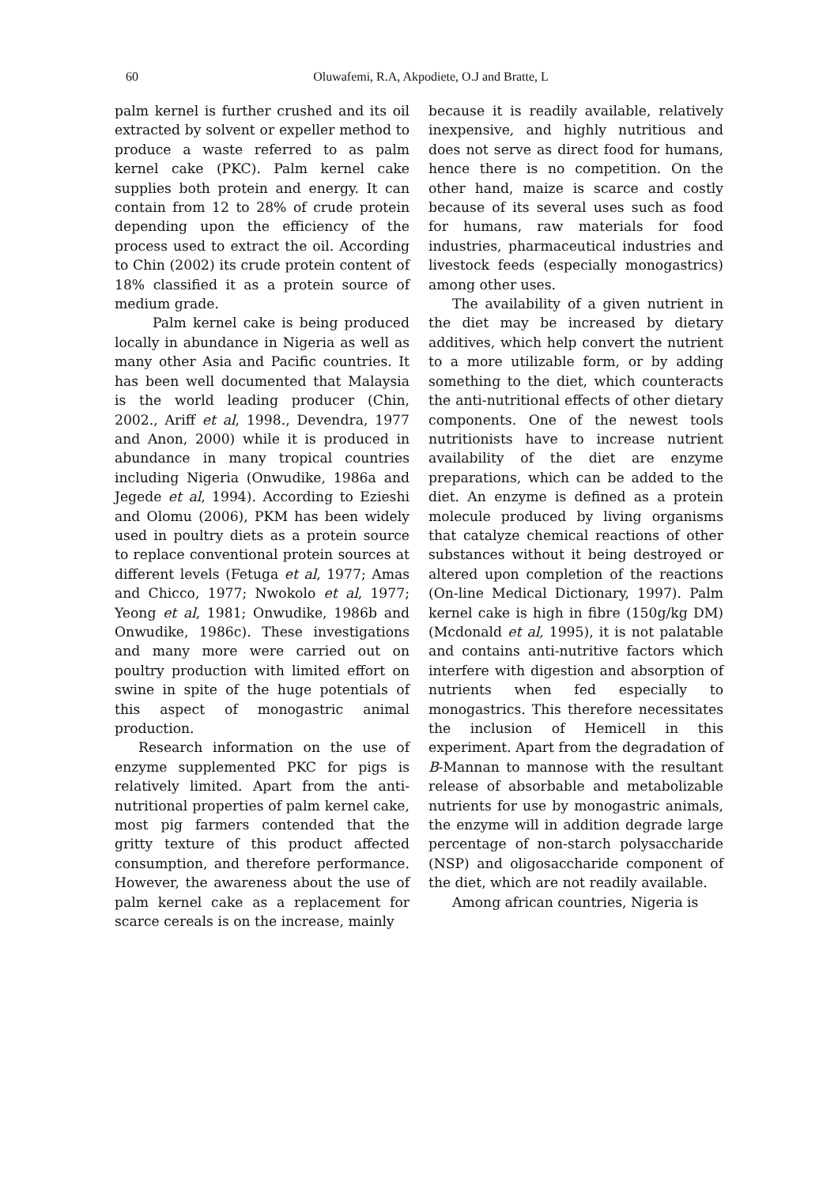60
Oluwafemi, R.A, Akpodiete, O.J and Bratte, L
palm kernel is further crushed and its oil extracted by solvent or expeller method to produce a waste referred to as palm kernel cake (PKC). Palm kernel cake supplies both protein and energy. It can contain from 12 to 28% of crude protein depending upon the efficiency of the process used to extract the oil. According to Chin (2002) its crude protein content of 18% classified it as a protein source of medium grade.
Palm kernel cake is being produced locally in abundance in Nigeria as well as many other Asia and Pacific countries. It has been well documented that Malaysia is the world leading producer (Chin, 2002., Ariff et al, 1998., Devendra, 1977 and Anon, 2000) while it is produced in abundance in many tropical countries including Nigeria (Onwudike, 1986a and Jegede et al, 1994). According to Ezieshi and Olomu (2006), PKM has been widely used in poultry diets as a protein source to replace conventional protein sources at different levels (Fetuga et al, 1977; Amas and Chicco, 1977; Nwokolo et al, 1977; Yeong et al, 1981; Onwudike, 1986b and Onwudike, 1986c). These investigations and many more were carried out on poultry production with limited effort on swine in spite of the huge potentials of this aspect of monogastric animal production.
Research information on the use of enzyme supplemented PKC for pigs is relatively limited. Apart from the anti-nutritional properties of palm kernel cake, most pig farmers contended that the gritty texture of this product affected consumption, and therefore performance. However, the awareness about the use of palm kernel cake as a replacement for scarce cereals is on the increase, mainly
because it is readily available, relatively inexpensive, and highly nutritious and does not serve as direct food for humans, hence there is no competition. On the other hand, maize is scarce and costly because of its several uses such as food for humans, raw materials for food industries, pharmaceutical industries and livestock feeds (especially monogastrics) among other uses.
The availability of a given nutrient in the diet may be increased by dietary additives, which help convert the nutrient to a more utilizable form, or by adding something to the diet, which counteracts the anti-nutritional effects of other dietary components. One of the newest tools nutritionists have to increase nutrient availability of the diet are enzyme preparations, which can be added to the diet. An enzyme is defined as a protein molecule produced by living organisms that catalyze chemical reactions of other substances without it being destroyed or altered upon completion of the reactions (On-line Medical Dictionary, 1997). Palm kernel cake is high in fibre (150g/kg DM) (Mcdonald et al, 1995), it is not palatable and contains anti-nutritive factors which interfere with digestion and absorption of nutrients when fed especially to monogastrics. This therefore necessitates the inclusion of Hemicell in this experiment. Apart from the degradation of B-Mannan to mannose with the resultant release of absorbable and metabolizable nutrients for use by monogastric animals, the enzyme will in addition degrade large percentage of non-starch polysaccharide (NSP) and oligosaccharide component of the diet, which are not readily available.
Among african countries, Nigeria is